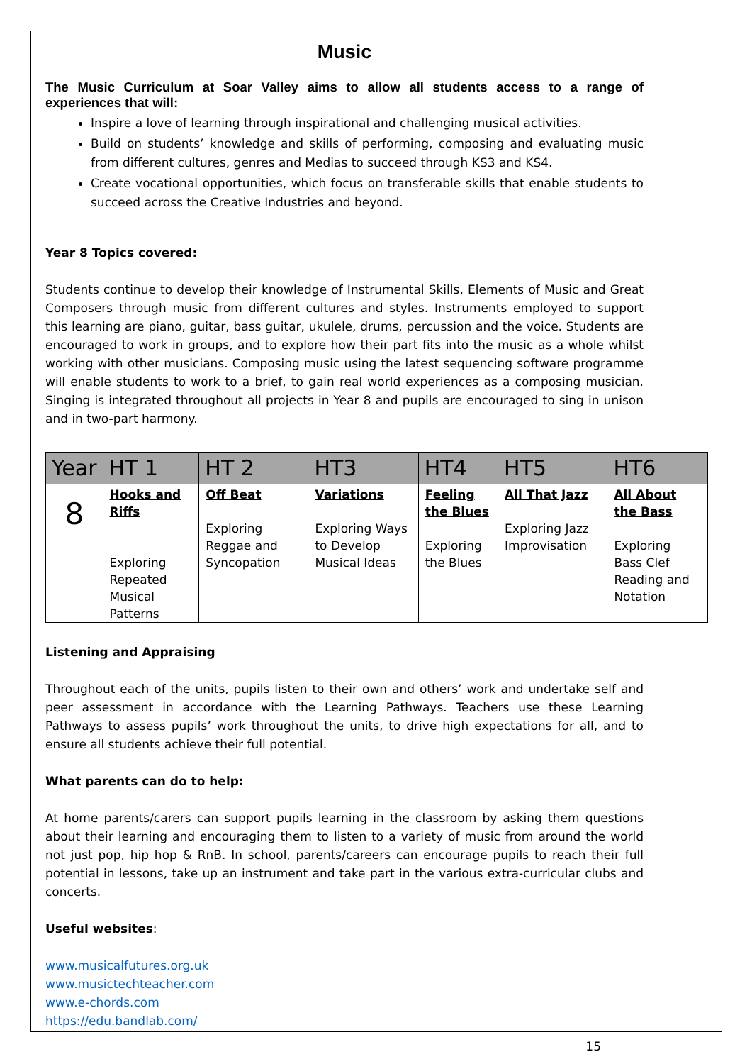Music
The Music Curriculum at Soar Valley aims to allow all students access to a range of experiences that will:
Inspire a love of learning through inspirational and challenging musical activities.
Build on students’ knowledge and skills of performing, composing and evaluating music from different cultures, genres and Medias to succeed through KS3 and KS4.
Create vocational opportunities, which focus on transferable skills that enable students to succeed across the Creative Industries and beyond.
Year 8 Topics covered:
Students continue to develop their knowledge of Instrumental Skills, Elements of Music and Great Composers through music from different cultures and styles. Instruments employed to support this learning are piano, guitar, bass guitar, ukulele, drums, percussion and the voice. Students are encouraged to work in groups, and to explore how their part fits into the music as a whole whilst working with other musicians. Composing music using the latest sequencing software programme will enable students to work to a brief, to gain real world experiences as a composing musician. Singing is integrated throughout all projects in Year 8 and pupils are encouraged to sing in unison and in two-part harmony.
| Year | HT 1 | HT 2 | HT3 | HT4 | HT5 | HT6 |
| --- | --- | --- | --- | --- | --- | --- |
| 8 | Hooks and Riffs Exploring Repeated Musical Patterns | Off Beat Exploring Reggae and Syncopation | Variations Exploring Ways to Develop Musical Ideas | Feeling the Blues Exploring the Blues | All That Jazz Exploring Jazz Improvisation | All About the Bass Exploring Bass Clef Reading and Notation |
Listening and Appraising
Throughout each of the units, pupils listen to their own and others’ work and undertake self and peer assessment in accordance with the Learning Pathways. Teachers use these Learning Pathways to assess pupils’ work throughout the units, to drive high expectations for all, and to ensure all students achieve their full potential.
What parents can do to help:
At home parents/carers can support pupils learning in the classroom by asking them questions about their learning and encouraging them to listen to a variety of music from around the world not just pop, hip hop & RnB. In school, parents/careers can encourage pupils to reach their full potential in lessons, take up an instrument and take part in the various extra-curricular clubs and concerts.
Useful websites:
www.musicalfutures.org.uk
www.musictechteacher.com
www.e-chords.com
https://edu.bandlab.com/
15